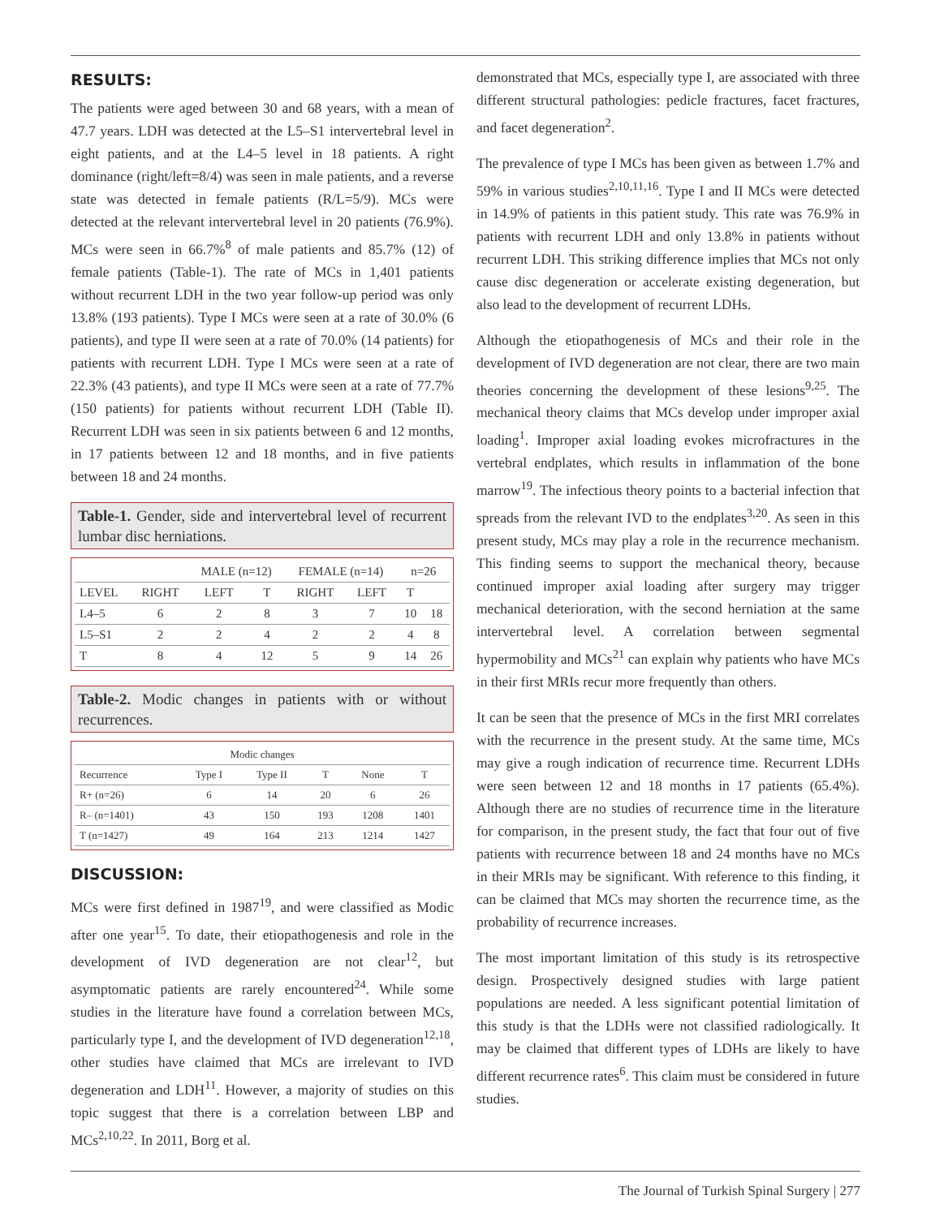RESULTS:
The patients were aged between 30 and 68 years, with a mean of 47.7 years. LDH was detected at the L5–S1 intervertebral level in eight patients, and at the L4–5 level in 18 patients. A right dominance (right/left=8/4) was seen in male patients, and a reverse state was detected in female patients (R/L=5/9). MCs were detected at the relevant intervertebral level in 20 patients (76.9%). MCs were seen in 66.7%<sup>8</sup> of male patients and 85.7% (12) of female patients (Table-1). The rate of MCs in 1,401 patients without recurrent LDH in the two year follow-up period was only 13.8% (193 patients). Type I MCs were seen at a rate of 30.0% (6 patients), and type II were seen at a rate of 70.0% (14 patients) for patients with recurrent LDH. Type I MCs were seen at a rate of 22.3% (43 patients), and type II MCs were seen at a rate of 77.7% (150 patients) for patients without recurrent LDH (Table II). Recurrent LDH was seen in six patients between 6 and 12 months, in 17 patients between 12 and 18 months, and in five patients between 18 and 24 months.
Table-1. Gender, side and intervertebral level of recurrent lumbar disc herniations.
| | | MALE (n=12) | | FEMALE (n=14) | | n=26 | |
| --- | --- | --- | --- | --- | --- | --- | --- |
| LEVEL | RIGHT | LEFT | T | RIGHT | LEFT | T | |
| L4–5 | 6 | 2 | 8 | 3 | 7 | 10 | 18 |
| L5–S1 | 2 | 2 | 4 | 2 | 2 | 4 | 8 |
| T | 8 | 4 | 12 | 5 | 9 | 14 | 26 |
Table-2. Modic changes in patients with or without recurrences.
| Modic changes | | | | | |
| --- | --- | --- | --- | --- | --- |
| Recurrence | Type I | Type II | T | None | T |
| R+ (n=26) | 6 | 14 | 20 | 6 | 26 |
| R– (n=1401) | 43 | 150 | 193 | 1208 | 1401 |
| T (n=1427) | 49 | 164 | 213 | 1214 | 1427 |
DISCUSSION:
MCs were first defined in 1987<sup>19</sup>, and were classified as Modic after one year<sup>15</sup>. To date, their etiopathogenesis and role in the development of IVD degeneration are not clear<sup>12</sup>, but asymptomatic patients are rarely encountered<sup>24</sup>. While some studies in the literature have found a correlation between MCs, particularly type I, and the development of IVD degeneration<sup>12,18</sup>, other studies have claimed that MCs are irrelevant to IVD degeneration and LDH<sup>11</sup>. However, a majority of studies on this topic suggest that there is a correlation between LBP and MCs<sup>2,10,22</sup>. In 2011, Borg et al.
demonstrated that MCs, especially type I, are associated with three different structural pathologies: pedicle fractures, facet fractures, and facet degeneration<sup>2</sup>.
The prevalence of type I MCs has been given as between 1.7% and 59% in various studies<sup>2,10,11,16</sup>. Type I and II MCs were detected in 14.9% of patients in this patient study. This rate was 76.9% in patients with recurrent LDH and only 13.8% in patients without recurrent LDH. This striking difference implies that MCs not only cause disc degeneration or accelerate existing degeneration, but also lead to the development of recurrent LDHs.
Although the etiopathogenesis of MCs and their role in the development of IVD degeneration are not clear, there are two main theories concerning the development of these lesions<sup>9,25</sup>. The mechanical theory claims that MCs develop under improper axial loading<sup>1</sup>. Improper axial loading evokes microfractures in the vertebral endplates, which results in inflammation of the bone marrow<sup>19</sup>. The infectious theory points to a bacterial infection that spreads from the relevant IVD to the endplates<sup>3,20</sup>. As seen in this present study, MCs may play a role in the recurrence mechanism. This finding seems to support the mechanical theory, because continued improper axial loading after surgery may trigger mechanical deterioration, with the second herniation at the same intervertebral level. A correlation between segmental hypermobility and MCs<sup>21</sup> can explain why patients who have MCs in their first MRIs recur more frequently than others.
It can be seen that the presence of MCs in the first MRI correlates with the recurrence in the present study. At the same time, MCs may give a rough indication of recurrence time. Recurrent LDHs were seen between 12 and 18 months in 17 patients (65.4%). Although there are no studies of recurrence time in the literature for comparison, in the present study, the fact that four out of five patients with recurrence between 18 and 24 months have no MCs in their MRIs may be significant. With reference to this finding, it can be claimed that MCs may shorten the recurrence time, as the probability of recurrence increases.
The most important limitation of this study is its retrospective design. Prospectively designed studies with large patient populations are needed. A less significant potential limitation of this study is that the LDHs were not classified radiologically. It may be claimed that different types of LDHs are likely to have different recurrence rates<sup>6</sup>. This claim must be considered in future studies.
The Journal of Turkish Spinal Surgery | 277